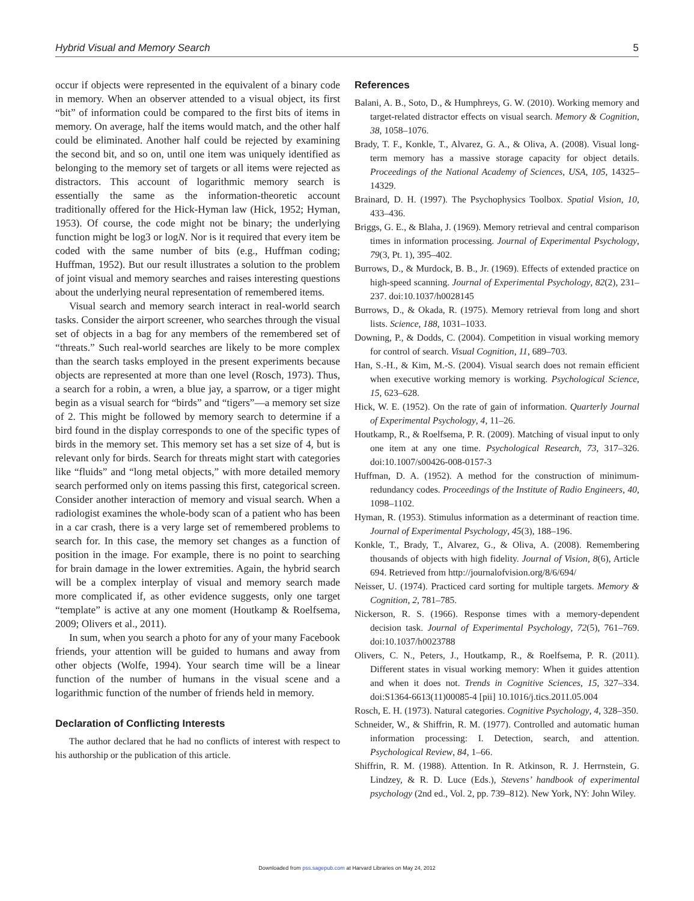Hybrid Visual and Memory Search 5
occur if objects were represented in the equivalent of a binary code in memory. When an observer attended to a visual object, its first “bit” of information could be compared to the first bits of items in memory. On average, half the items would match, and the other half could be eliminated. Another half could be rejected by examining the second bit, and so on, until one item was uniquely identified as belonging to the memory set of targets or all items were rejected as distractors. This account of logarithmic memory search is essentially the same as the information-theoretic account traditionally offered for the Hick-Hyman law (Hick, 1952; Hyman, 1953). Of course, the code might not be binary; the underlying function might be log3 or logN. Nor is it required that every item be coded with the same number of bits (e.g., Huffman coding; Huffman, 1952). But our result illustrates a solution to the problem of joint visual and memory searches and raises interesting questions about the underlying neural representation of remembered items.
Visual search and memory search interact in real-world search tasks. Consider the airport screener, who searches through the visual set of objects in a bag for any members of the remembered set of “threats.” Such real-world searches are likely to be more complex than the search tasks employed in the present experiments because objects are represented at more than one level (Rosch, 1973). Thus, a search for a robin, a wren, a blue jay, a sparrow, or a tiger might begin as a visual search for “birds” and “tigers”—a memory set size of 2. This might be followed by memory search to determine if a bird found in the display corresponds to one of the specific types of birds in the memory set. This memory set has a set size of 4, but is relevant only for birds. Search for threats might start with categories like “fluids” and “long metal objects,” with more detailed memory search performed only on items passing this first, categorical screen. Consider another interaction of memory and visual search. When a radiologist examines the whole-body scan of a patient who has been in a car crash, there is a very large set of remembered problems to search for. In this case, the memory set changes as a function of position in the image. For example, there is no point to searching for brain damage in the lower extremities. Again, the hybrid search will be a complex interplay of visual and memory search made more complicated if, as other evidence suggests, only one target “template” is active at any one moment (Houtkamp & Roelfsema, 2009; Olivers et al., 2011).
In sum, when you search a photo for any of your many Facebook friends, your attention will be guided to humans and away from other objects (Wolfe, 1994). Your search time will be a linear function of the number of humans in the visual scene and a logarithmic function of the number of friends held in memory.
Declaration of Conflicting Interests
The author declared that he had no conflicts of interest with respect to his authorship or the publication of this article.
References
Balani, A. B., Soto, D., & Humphreys, G. W. (2010). Working memory and target-related distractor effects on visual search. Memory & Cognition, 38, 1058–1076.
Brady, T. F., Konkle, T., Alvarez, G. A., & Oliva, A. (2008). Visual long-term memory has a massive storage capacity for object details. Proceedings of the National Academy of Sciences, USA, 105, 14325–14329.
Brainard, D. H. (1997). The Psychophysics Toolbox. Spatial Vision, 10, 433–436.
Briggs, G. E., & Blaha, J. (1969). Memory retrieval and central comparison times in information processing. Journal of Experimental Psychology, 79(3, Pt. 1), 395–402.
Burrows, D., & Murdock, B. B., Jr. (1969). Effects of extended practice on high-speed scanning. Journal of Experimental Psychology, 82(2), 231–237. doi:10.1037/h0028145
Burrows, D., & Okada, R. (1975). Memory retrieval from long and short lists. Science, 188, 1031–1033.
Downing, P., & Dodds, C. (2004). Competition in visual working memory for control of search. Visual Cognition, 11, 689–703.
Han, S.-H., & Kim, M.-S. (2004). Visual search does not remain efficient when executive working memory is working. Psychological Science, 15, 623–628.
Hick, W. E. (1952). On the rate of gain of information. Quarterly Journal of Experimental Psychology, 4, 11–26.
Houtkamp, R., & Roelfsema, P. R. (2009). Matching of visual input to only one item at any one time. Psychological Research, 73, 317–326. doi:10.1007/s00426-008-0157-3
Huffman, D. A. (1952). A method for the construction of minimum-redundancy codes. Proceedings of the Institute of Radio Engineers, 40, 1098–1102.
Hyman, R. (1953). Stimulus information as a determinant of reaction time. Journal of Experimental Psychology, 45(3), 188–196.
Konkle, T., Brady, T., Alvarez, G., & Oliva, A. (2008). Remembering thousands of objects with high fidelity. Journal of Vision, 8(6), Article 694. Retrieved from http://journalofvision.org/8/6/694/
Neisser, U. (1974). Practiced card sorting for multiple targets. Memory & Cognition, 2, 781–785.
Nickerson, R. S. (1966). Response times with a memory-dependent decision task. Journal of Experimental Psychology, 72(5), 761–769. doi:10.1037/h0023788
Olivers, C. N., Peters, J., Houtkamp, R., & Roelfsema, P. R. (2011). Different states in visual working memory: When it guides attention and when it does not. Trends in Cognitive Sciences, 15, 327–334. doi:S1364-6613(11)00085-4 [pii] 10.1016/j.tics.2011.05.004
Rosch, E. H. (1973). Natural categories. Cognitive Psychology, 4, 328–350.
Schneider, W., & Shiffrin, R. M. (1977). Controlled and automatic human information processing: I. Detection, search, and attention. Psychological Review, 84, 1–66.
Shiffrin, R. M. (1988). Attention. In R. Atkinson, R. J. Herrnstein, G. Lindzey, & R. D. Luce (Eds.), Stevens’ handbook of experimental psychology (2nd ed., Vol. 2, pp. 739–812). New York, NY: John Wiley.
Downloaded from pss.sagepub.com at Harvard Libraries on May 24, 2012